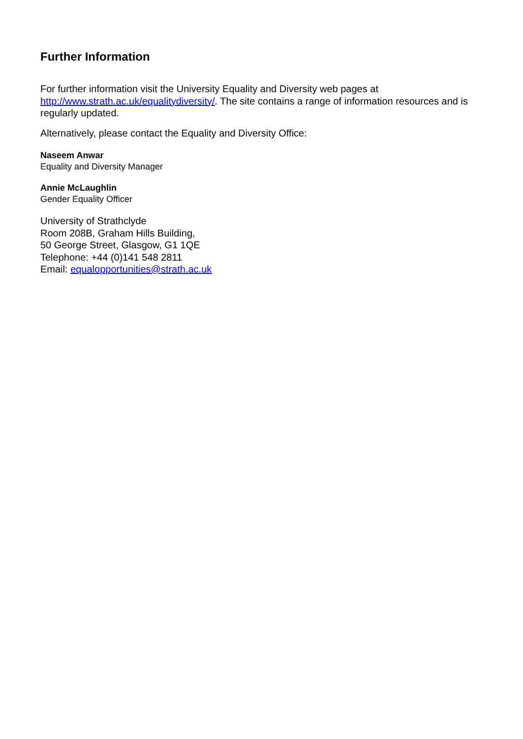Further Information
For further information visit the University Equality and Diversity web pages at http://www.strath.ac.uk/equalitydiversity/. The site contains a range of information resources and is regularly updated.
Alternatively, please contact the Equality and Diversity Office:
Naseem Anwar
Equality and Diversity Manager
Annie McLaughlin
Gender Equality Officer
University of Strathclyde
Room 208B, Graham Hills Building,
50 George Street, Glasgow, G1 1QE
Telephone: +44 (0)141 548 2811
Email: equalopportunities@strath.ac.uk